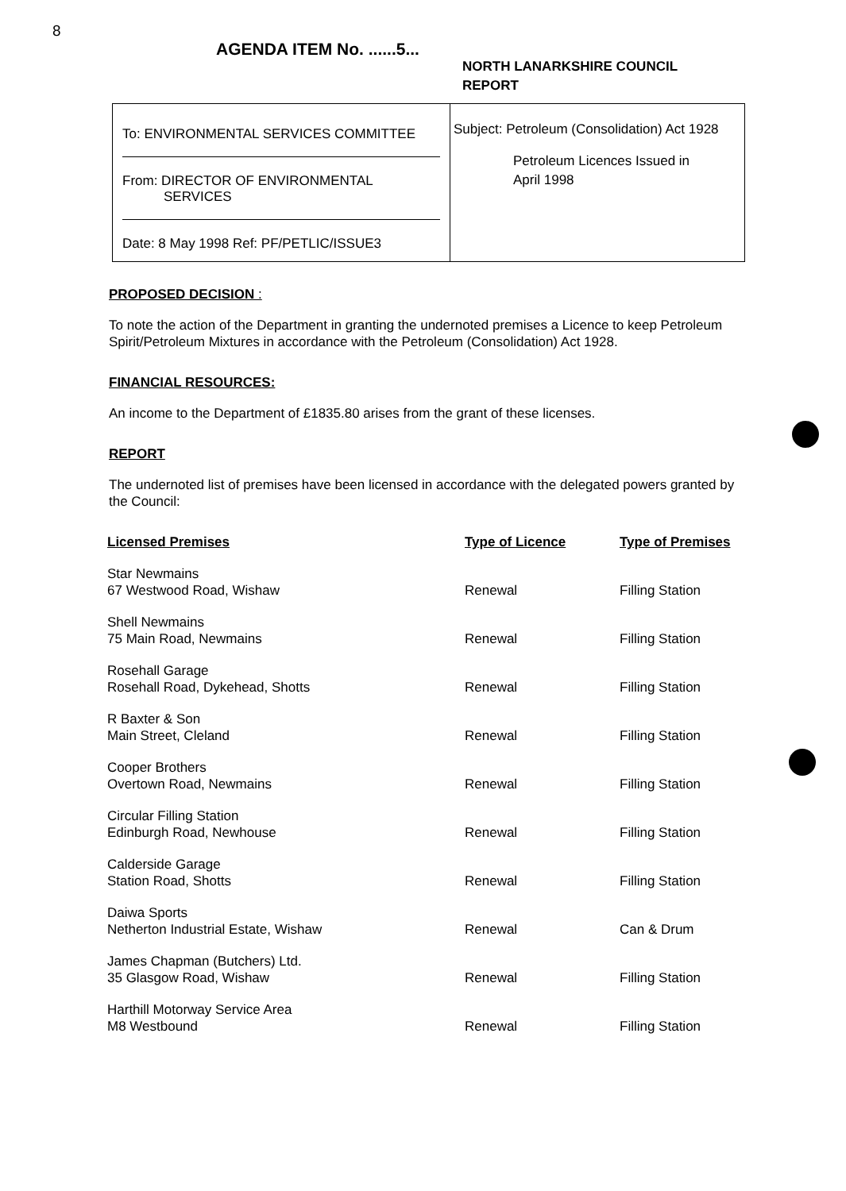8
AGENDA ITEM No. ......5...
NORTH LANARKSHIRE COUNCIL
REPORT
To: ENVIRONMENTAL SERVICES COMMITTEE
From: DIRECTOR OF ENVIRONMENTAL
SERVICES
Date: 8 May 1998 Ref: PF/PETLIC/ISSUE3
Subject: Petroleum (Consolidation) Act 1928
Petroleum Licences Issued in
April 1998
PROPOSED DECISION :
To note the action of the Department in granting the undernoted premises a Licence to keep Petroleum Spirit/Petroleum Mixtures in accordance with the Petroleum (Consolidation) Act 1928.
FINANCIAL RESOURCES:
An income to the Department of £1835.80 arises from the grant of these licenses.
REPORT
The undernoted list of premises have been licensed in accordance with the delegated powers granted by the Council:
| Licensed Premises | Type of Licence | Type of Premises |
| --- | --- | --- |
| Star Newmains 67 Westwood Road, Wishaw | Renewal | Filling Station |
| Shell Newmains 75 Main Road, Newmains | Renewal | Filling Station |
| Rosehall Garage Rosehall Road, Dykehead, Shotts | Renewal | Filling Station |
| R Baxter & Son Main Street, Cleland | Renewal | Filling Station |
| Cooper Brothers Overtown Road, Newmains | Renewal | Filling Station |
| Circular Filling Station Edinburgh Road, Newhouse | Renewal | Filling Station |
| Calderside Garage Station Road, Shotts | Renewal | Filling Station |
| Daiwa Sports Netherton Industrial Estate, Wishaw | Renewal | Can & Drum |
| James Chapman (Butchers) Ltd. 35 Glasgow Road, Wishaw | Renewal | Filling Station |
| Harthill Motorway Service Area M8 Westbound | Renewal | Filling Station |